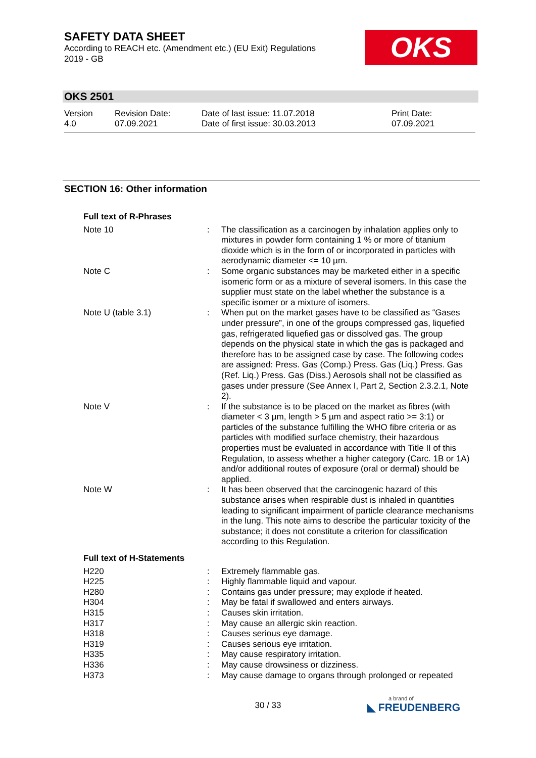SAFETY DATA SHEET
According to REACH etc. (Amendment etc.) (EU Exit) Regulations 2019 - GB
OKS
OKS 2501
Version
4.0
Revision Date:
07.09.2021
Date of last issue: 11.07.2018
Date of first issue: 30.03.2013
Print Date:
07.09.2021
SECTION 16: Other information
Full text of R-Phrases
| Note 10 | : | The classification as a carcinogen by inhalation applies only to mixtures in powder form containing 1 % or more of titanium dioxide which is in the form of or incorporated in particles with aerodynamic diameter <= 10 µm. |
| Note C | : | Some organic substances may be marketed either in a specific isomeric form or as a mixture of several isomers. In this case the supplier must state on the label whether the substance is a specific isomer or a mixture of isomers. |
| Note U (table 3.1) | : | When put on the market gases have to be classified as “Gases under pressure”, in one of the groups compressed gas, liquefied gas, refrigerated liquefied gas or dissolved gas. The group depends on the physical state in which the gas is packaged and therefore has to be assigned case by case. The following codes are assigned: Press. Gas (Comp.) Press. Gas (Liq.) Press. Gas (Ref. Liq.) Press. Gas (Diss.) Aerosols shall not be classified as gases under pressure (See Annex I, Part 2, Section 2.3.2.1, Note 2). |
| Note V | : | If the substance is to be placed on the market as fibres (with diameter < 3 µm, length > 5 µm and aspect ratio >= 3:1) or particles of the substance fulfilling the WHO fibre criteria or as particles with modified surface chemistry, their hazardous properties must be evaluated in accordance with Title II of this Regulation, to assess whether a higher category (Carc. 1B or 1A) and/or additional routes of exposure (oral or dermal) should be applied. |
| Note W | : | It has been observed that the carcinogenic hazard of this substance arises when respirable dust is inhaled in quantities leading to significant impairment of particle clearance mechanisms in the lung. This note aims to describe the particular toxicity of the substance; it does not constitute a criterion for classification according to this Regulation. |
Full text of H-Statements
| H220 | : | Extremely flammable gas. |
| H225 | : | Highly flammable liquid and vapour. |
| H280 | : | Contains gas under pressure; may explode if heated. |
| H304 | : | May be fatal if swallowed and enters airways. |
| H315 | : | Causes skin irritation. |
| H317 | : | May cause an allergic skin reaction. |
| H318 | : | Causes serious eye damage. |
| H319 | : | Causes serious eye irritation. |
| H335 | : | May cause respiratory irritation. |
| H336 | : | May cause drowsiness or dizziness. |
| H373 | : | May cause damage to organs through prolonged or repeated |
30 / 33
a brand of
◣ FREUDENBERG